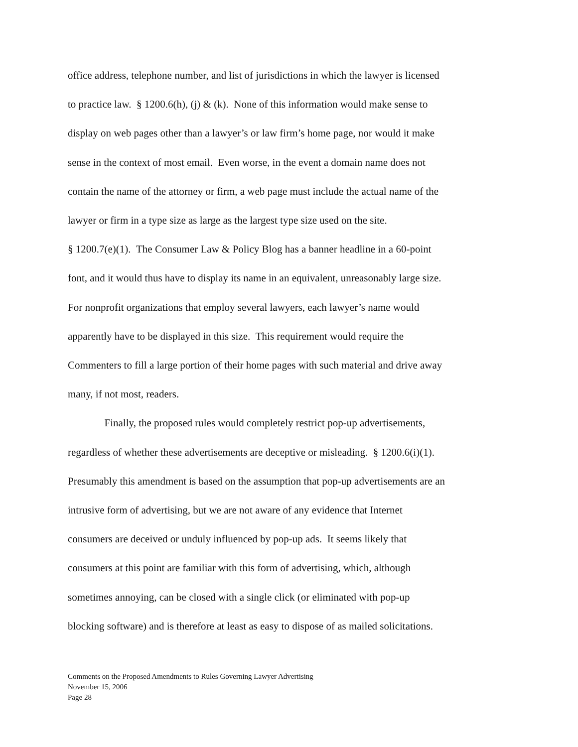office address, telephone number, and list of jurisdictions in which the lawyer is licensed
to practice law. § 1200.6(h), (j) & (k). None of this information would make sense to
display on web pages other than a lawyer’s or law firm’s home page, nor would it make
sense in the context of most email. Even worse, in the event a domain name does not
contain the name of the attorney or firm, a web page must include the actual name of the
lawyer or firm in a type size as large as the largest type size used on the site.
§ 1200.7(e)(1). The Consumer Law & Policy Blog has a banner headline in a 60-point
font, and it would thus have to display its name in an equivalent, unreasonably large size.
For nonprofit organizations that employ several lawyers, each lawyer’s name would
apparently have to be displayed in this size. This requirement would require the
Commenters to fill a large portion of their home pages with such material and drive away
many, if not most, readers.
Finally, the proposed rules would completely restrict pop-up advertisements,
regardless of whether these advertisements are deceptive or misleading. § 1200.6(i)(1).
Presumably this amendment is based on the assumption that pop-up advertisements are an
intrusive form of advertising, but we are not aware of any evidence that Internet
consumers are deceived or unduly influenced by pop-up ads. It seems likely that
consumers at this point are familiar with this form of advertising, which, although
sometimes annoying, can be closed with a single click (or eliminated with pop-up
blocking software) and is therefore at least as easy to dispose of as mailed solicitations.
Comments on the Proposed Amendments to Rules Governing Lawyer Advertising
November 15, 2006
Page 28